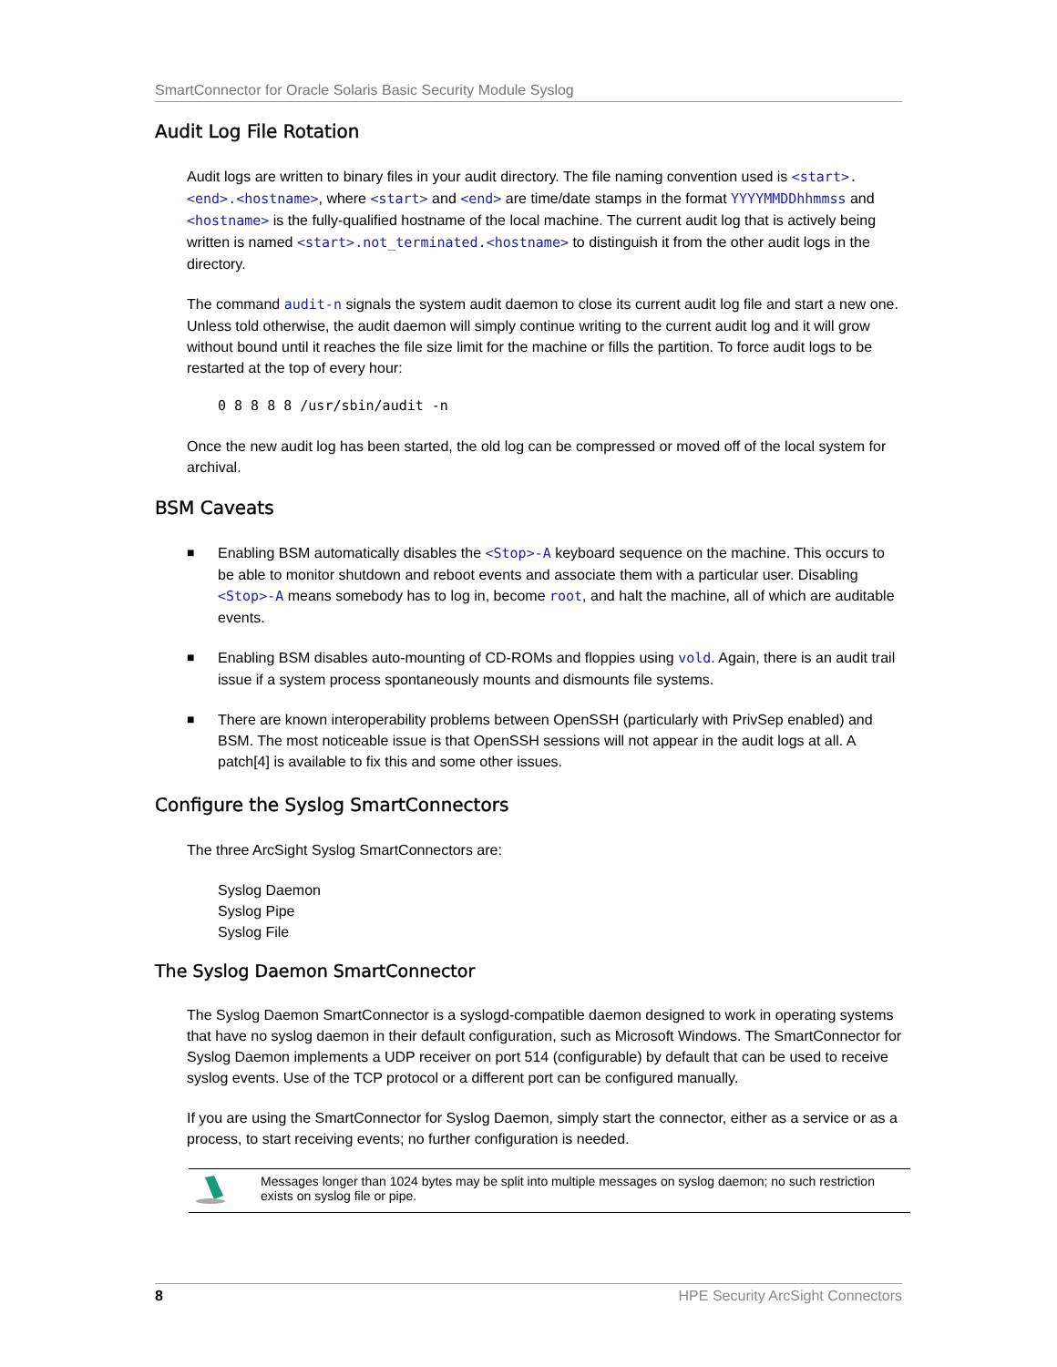SmartConnector for Oracle Solaris Basic Security Module Syslog
Audit Log File Rotation
Audit logs are written to binary files in your audit directory. The file naming convention used is <start>.<end>.<hostname>, where <start> and <end> are time/date stamps in the format YYYYMMDDhhmmss and <hostname> is the fully-qualified hostname of the local machine. The current audit log that is actively being written is named <start>.not_terminated.<hostname> to distinguish it from the other audit logs in the directory.
The command audit-n signals the system audit daemon to close its current audit log file and start a new one. Unless told otherwise, the audit daemon will simply continue writing to the current audit log and it will grow without bound until it reaches the file size limit for the machine or fills the partition. To force audit logs to be restarted at the top of every hour:
0 8 8 8 8 /usr/sbin/audit -n
Once the new audit log has been started, the old log can be compressed or moved off of the local system for archival.
BSM Caveats
■ Enabling BSM automatically disables the <Stop>-A keyboard sequence on the machine. This occurs to be able to monitor shutdown and reboot events and associate them with a particular user. Disabling <Stop>-A means somebody has to log in, become root, and halt the machine, all of which are auditable events.
■ Enabling BSM disables auto-mounting of CD-ROMs and floppies using vold. Again, there is an audit trail issue if a system process spontaneously mounts and dismounts file systems.
■ There are known interoperability problems between OpenSSH (particularly with PrivSep enabled) and BSM. The most noticeable issue is that OpenSSH sessions will not appear in the audit logs at all. A patch[4] is available to fix this and some other issues.
Configure the Syslog SmartConnectors
The three ArcSight Syslog SmartConnectors are:
Syslog Daemon
Syslog Pipe
Syslog File
The Syslog Daemon SmartConnector
The Syslog Daemon SmartConnector is a syslogd-compatible daemon designed to work in operating systems that have no syslog daemon in their default configuration, such as Microsoft Windows. The SmartConnector for Syslog Daemon implements a UDP receiver on port 514 (configurable) by default that can be used to receive syslog events. Use of the TCP protocol or a different port can be configured manually.
If you are using the SmartConnector for Syslog Daemon, simply start the connector, either as a service or as a process, to start receiving events; no further configuration is needed.
Messages longer than 1024 bytes may be split into multiple messages on syslog daemon; no such restriction exists on syslog file or pipe.
8 HPE Security ArcSight Connectors